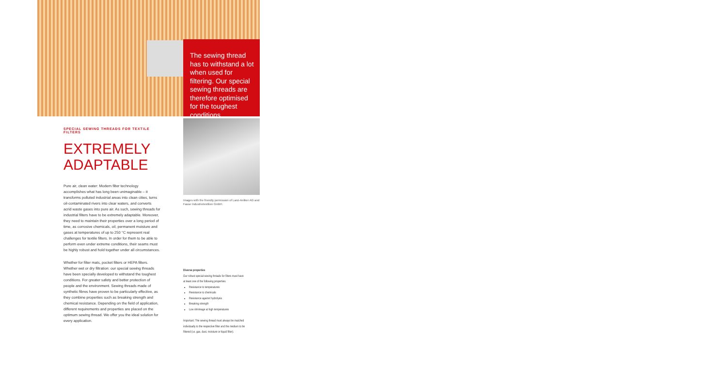The sewing thread has to withstand a lot when used for filtering. Our special sewing threads are therefore optimised for the toughest conditions.
Images with the friendly permission of Lanz-Anliker AG and Fasse Industrietextilien GmbH.
SPECIAL SEWING THREADS FOR TEXTILE FILTERS
EXTREMELY
ADAPTABLE
Pure air, clean water: Modern filter technology accomplishes what has long been unimaginable – it transforms polluted industrial areas into clean cities, turns oil-contaminated rivers into clear waters, and converts acrid waste gases into pure air. As such, sewing threads for industrial filters have to be extremely adaptable. Moreover, they need to maintain their properties over a long period of time, as corrosive chemicals, oil, permanent moisture and gases at temperatures of up to 250 °C represent real challenges for textile filters. In order for them to be able to perform even under extreme conditions, their seams must be highly robust and hold together under all circumstances.
Whether for filter mats, pocket filters or HEPA filters. Whether wet or dry filtration: our special sewing threads have been specially developed to withstand the toughest conditions. For greater safety and better protection of people and the environment. Sewing threads made of synthetic fibres have proven to be particularly effective, as they combine properties such as breaking strength and chemical resistance. Depending on the field of application, different requirements and properties are placed on the optimum sewing thread. We offer you the ideal solution for every application.
Diverse properties
Our robust special sewing threads for filters must have at least one of the following properties:
Resistance to temperatures
Resistance to chemicals
Resistance against hydrolysis
Breaking strength
Low shrinkage at high temperatures
Important: The sewing thread must always be matched individually to the respective filter and the medium to be filtered (i.e. gas, dust, moisture or liquid filter).